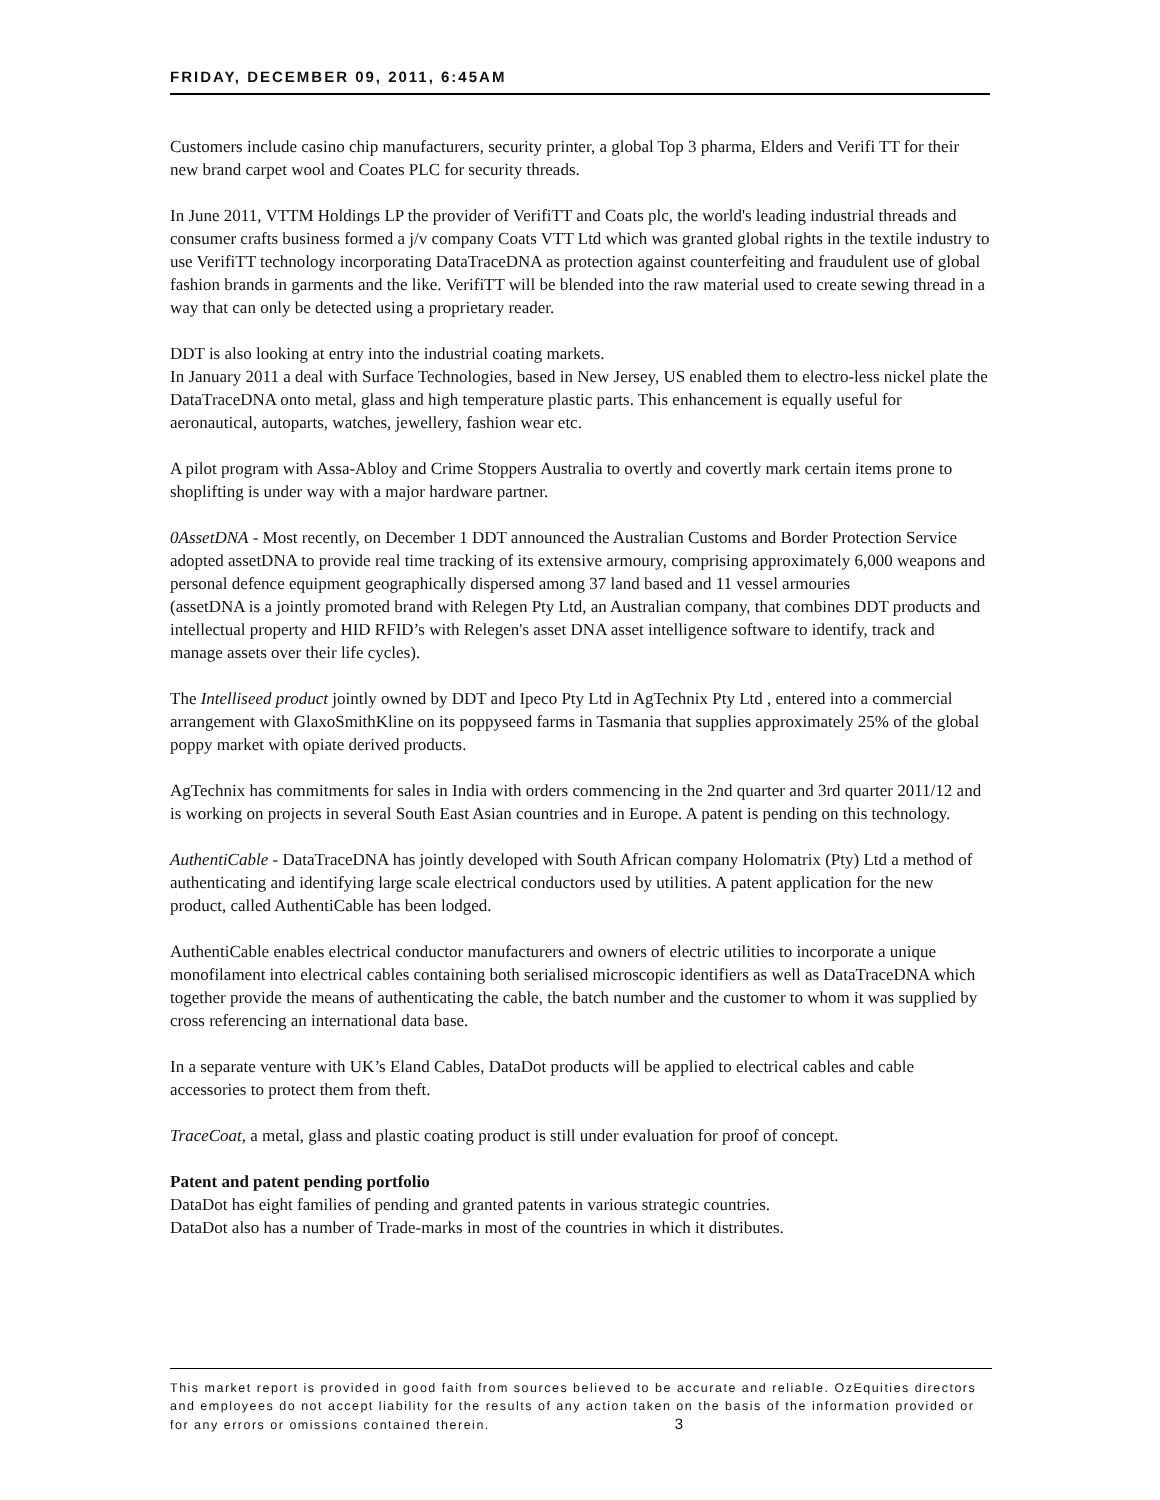FRIDAY, DECEMBER 09, 2011, 6:45AM
Customers include casino chip manufacturers, security printer, a global Top 3 pharma, Elders and Verifi TT for their new brand carpet wool and Coates PLC for security threads.
In June 2011, VTTM Holdings LP the provider of VerifiTT and Coats plc, the world's leading industrial threads and consumer crafts business formed a j/v company Coats VTT Ltd which was granted global rights in the textile industry to use VerifiTT technology incorporating DataTraceDNA as protection against counterfeiting and fraudulent use of global fashion brands in garments and the like. VerifiTT will be blended into the raw material used to create sewing thread in a way that can only be detected using a proprietary reader.
DDT is also looking at entry into the industrial coating markets.
In January 2011 a deal with Surface Technologies, based in New Jersey, US enabled them to electro-less nickel plate the DataTraceDNA onto metal, glass and high temperature plastic parts. This enhancement is equally useful for aeronautical, autoparts, watches, jewellery, fashion wear etc.
A pilot program with Assa-Abloy and Crime Stoppers Australia to overtly and covertly mark certain items prone to shoplifting is under way with a major hardware partner.
0AssetDNA - Most recently, on December 1 DDT announced the Australian Customs and Border Protection Service adopted assetDNA to provide real time tracking of its extensive armoury, comprising approximately 6,000 weapons and personal defence equipment geographically dispersed among 37 land based and 11 vessel armouries
(assetDNA is a jointly promoted brand with Relegen Pty Ltd, an Australian company, that combines DDT products and intellectual property and HID RFID’s with Relegen's asset DNA asset intelligence software to identify, track and manage assets over their life cycles).
The Intelliseed product jointly owned by DDT and Ipeco Pty Ltd in AgTechnix Pty Ltd , entered into a commercial arrangement with GlaxoSmithKline on its poppyseed farms in Tasmania that supplies approximately 25% of the global poppy market with opiate derived products.
AgTechnix has commitments for sales in India with orders commencing in the 2nd quarter and 3rd quarter 2011/12 and is working on projects in several South East Asian countries and in Europe. A patent is pending on this technology.
AuthentiCable - DataTraceDNA has jointly developed with South African company Holomatrix (Pty) Ltd a method of authenticating and identifying large scale electrical conductors used by utilities. A patent application for the new product, called AuthentiCable has been lodged.
AuthentiCable enables electrical conductor manufacturers and owners of electric utilities to incorporate a unique monofilament into electrical cables containing both serialised microscopic identifiers as well as DataTraceDNA which together provide the means of authenticating the cable, the batch number and the customer to whom it was supplied by cross referencing an international data base.
In a separate venture with UK’s Eland Cables, DataDot products will be applied to electrical cables and cable accessories to protect them from theft.
TraceCoat, a metal, glass and plastic coating product is still under evaluation for proof of concept.
Patent and patent pending portfolio
DataDot has eight families of pending and granted patents in various strategic countries.
DataDot also has a number of Trade-marks in most of the countries in which it distributes.
This market report is provided in good faith from sources believed to be accurate and reliable. OzEquities directors and employees do not accept liability for the results of any action taken on the basis of the information provided or for any errors or omissions contained therein. 3